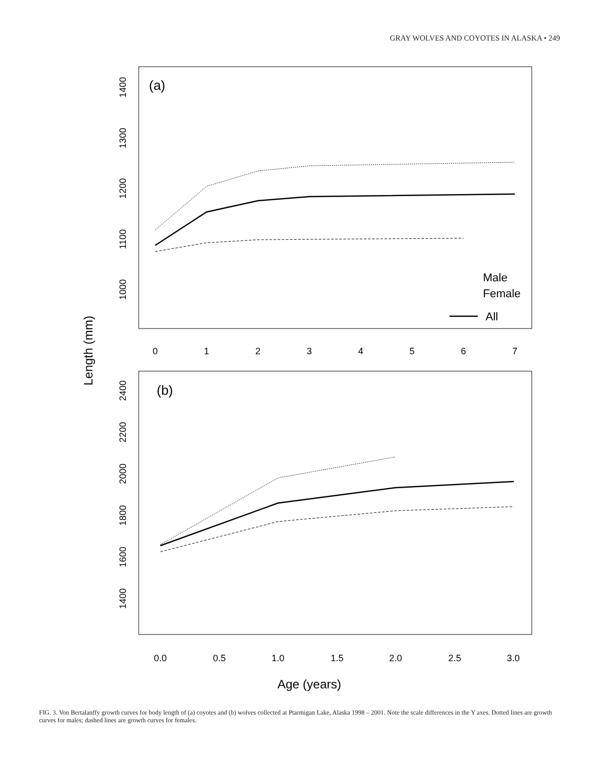GRAY WOLVES AND COYOTES IN ALASKA • 249
(a)
0
1
2
3
4
5
6
7
1400
1300
1200
1100
1000
Male
Female
All
(b)
0.0
0.5
1.0
1.5
2.0
2.5
3.0
2400
2200
2000
1800
1600
1400
Length (mm)
Age (years)
FIG. 3. Von Bertalanffy growth curves for body length of (a) coyotes and (b) wolves collected at Ptarmigan Lake, Alaska 1998 – 2001. Note the scale differences in the Y axes. Dotted lines are growth curves for males; dashed lines are growth curves for females.